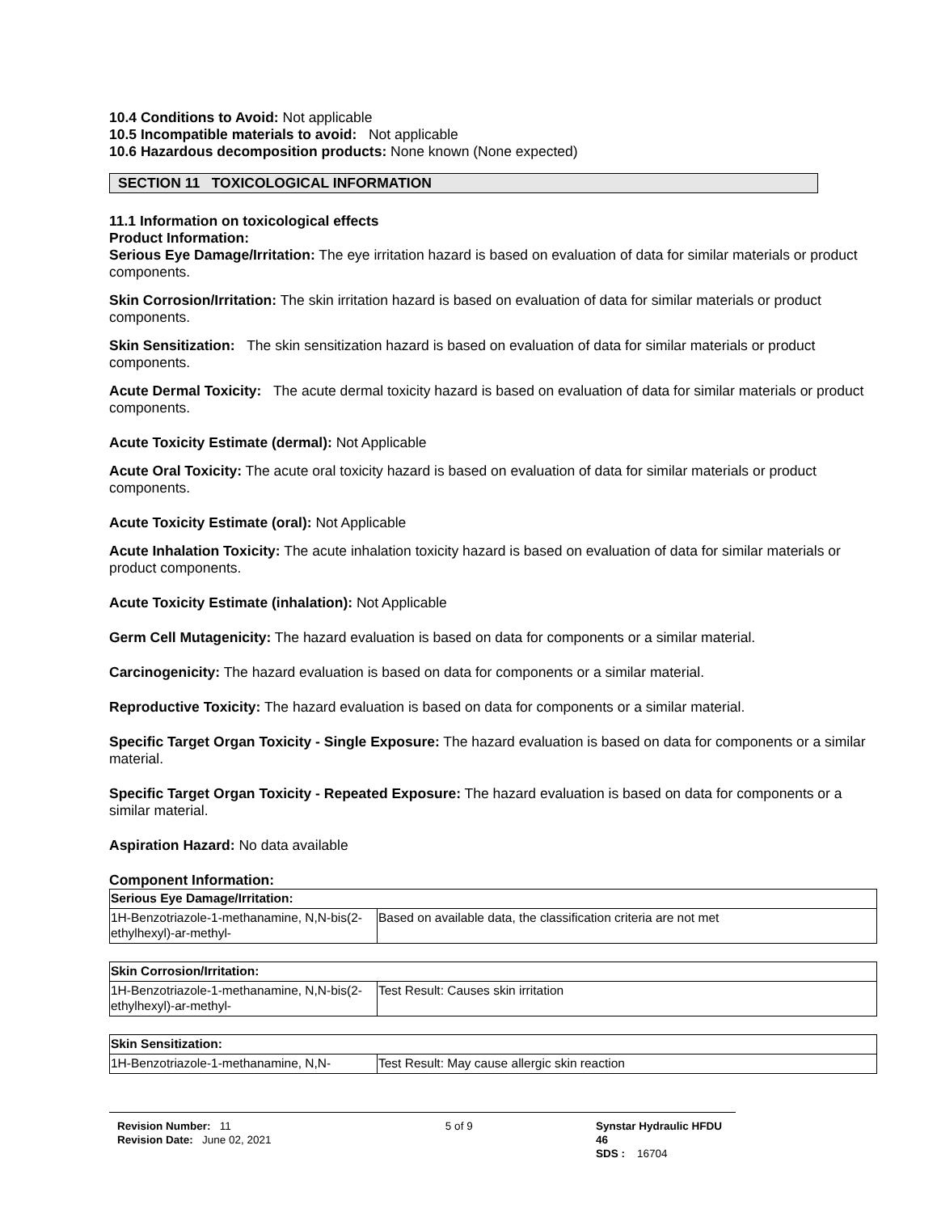10.4 Conditions to Avoid: Not applicable
10.5 Incompatible materials to avoid: Not applicable
10.6 Hazardous decomposition products: None known (None expected)
SECTION 11 TOXICOLOGICAL INFORMATION
11.1 Information on toxicological effects
Product Information:
Serious Eye Damage/Irritation: The eye irritation hazard is based on evaluation of data for similar materials or product components.
Skin Corrosion/Irritation: The skin irritation hazard is based on evaluation of data for similar materials or product components.
Skin Sensitization: The skin sensitization hazard is based on evaluation of data for similar materials or product components.
Acute Dermal Toxicity: The acute dermal toxicity hazard is based on evaluation of data for similar materials or product components.
Acute Toxicity Estimate (dermal): Not Applicable
Acute Oral Toxicity: The acute oral toxicity hazard is based on evaluation of data for similar materials or product components.
Acute Toxicity Estimate (oral): Not Applicable
Acute Inhalation Toxicity: The acute inhalation toxicity hazard is based on evaluation of data for similar materials or product components.
Acute Toxicity Estimate (inhalation): Not Applicable
Germ Cell Mutagenicity: The hazard evaluation is based on data for components or a similar material.
Carcinogenicity: The hazard evaluation is based on data for components or a similar material.
Reproductive Toxicity: The hazard evaluation is based on data for components or a similar material.
Specific Target Organ Toxicity - Single Exposure: The hazard evaluation is based on data for components or a similar material.
Specific Target Organ Toxicity - Repeated Exposure: The hazard evaluation is based on data for components or a similar material.
Aspiration Hazard: No data available
Component Information:
| Serious Eye Damage/Irritation: | |
| 1H-Benzotriazole-1-methanamine, N,N-bis(2-ethylhexyl)-ar-methyl- | Based on available data, the classification criteria are not met |
| Skin Corrosion/Irritation: | |
| 1H-Benzotriazole-1-methanamine, N,N-bis(2-ethylhexyl)-ar-methyl- | Test Result: Causes skin irritation |
| Skin Sensitization: | |
| 1H-Benzotriazole-1-methanamine, N,N- | Test Result: May cause allergic skin reaction |
Revision Number: 11
Revision Date: June 02, 2021
5 of 9 Synstar Hydraulic HFDU 46
SDS : 16704